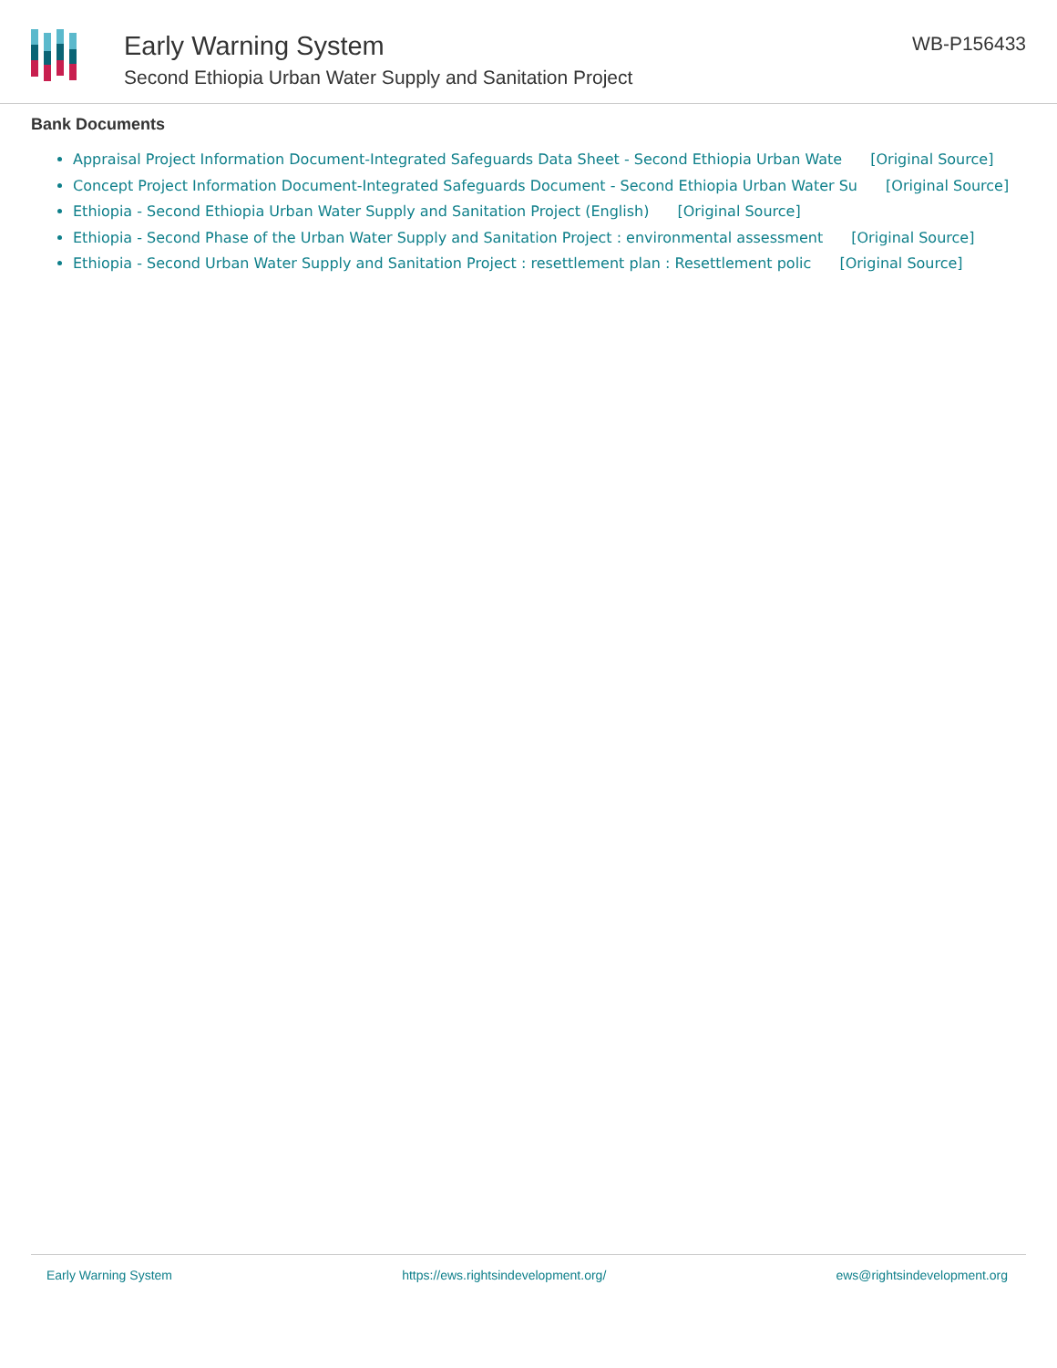Early Warning System
Second Ethiopia Urban Water Supply and Sanitation Project
WB-P156433
Bank Documents
Appraisal Project Information Document-Integrated Safeguards Data Sheet - Second Ethiopia Urban Wate [Original Source]
Concept Project Information Document-Integrated Safeguards Document - Second Ethiopia Urban Water Su [Original Source]
Ethiopia - Second Ethiopia Urban Water Supply and Sanitation Project (English) [Original Source]
Ethiopia - Second Phase of the Urban Water Supply and Sanitation Project : environmental assessment [Original Source]
Ethiopia - Second Urban Water Supply and Sanitation Project : resettlement plan : Resettlement polic [Original Source]
Early Warning System https://ews.rightsindevelopment.org/ ews@rightsindevelopment.org